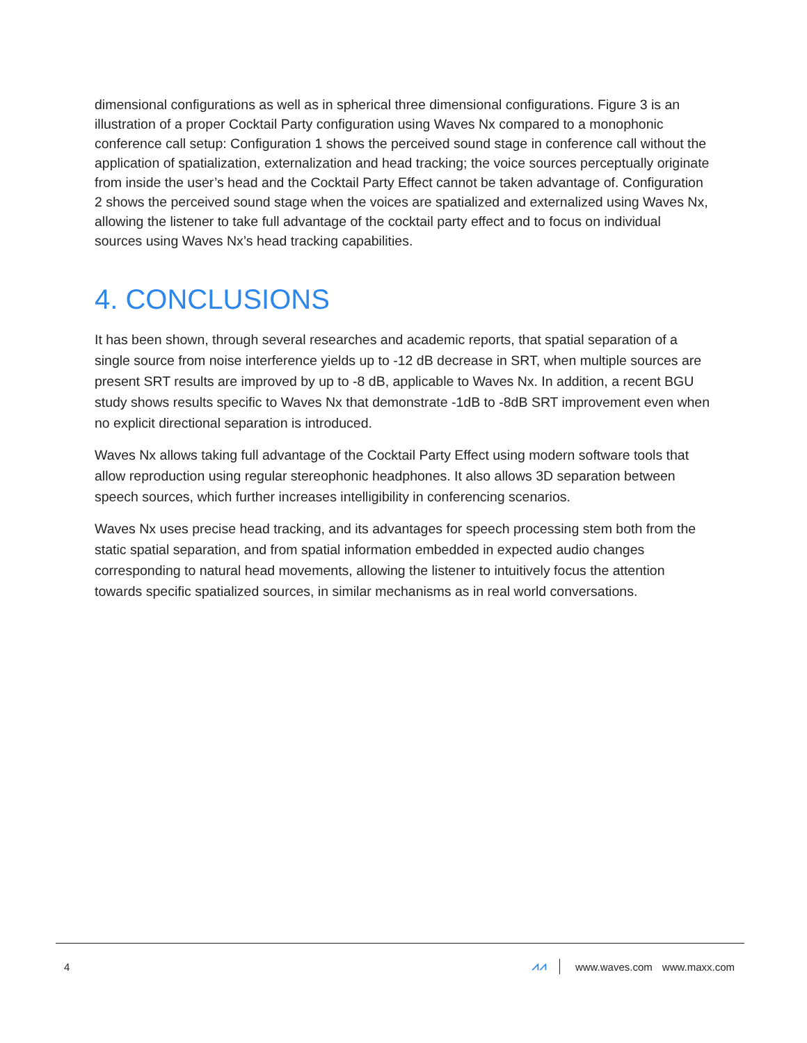dimensional configurations as well as in spherical three dimensional configurations. Figure 3 is an illustration of a proper Cocktail Party configuration using Waves Nx compared to a monophonic conference call setup: Configuration 1 shows the perceived sound stage in conference call without the application of spatialization, externalization and head tracking; the voice sources perceptually originate from inside the user’s head and the Cocktail Party Effect cannot be taken advantage of. Configuration 2 shows the perceived sound stage when the voices are spatialized and externalized using Waves Nx, allowing the listener to take full advantage of the cocktail party effect and to focus on individual sources using Waves Nx’s head tracking capabilities.
4. CONCLUSIONS
It has been shown, through several researches and academic reports, that spatial separation of a single source from noise interference yields up to -12 dB decrease in SRT, when multiple sources are present SRT results are improved by up to -8 dB, applicable to Waves Nx. In addition, a recent BGU study shows results specific to Waves Nx that demonstrate -1dB to -8dB SRT improvement even when no explicit directional separation is introduced.
Waves Nx allows taking full advantage of the Cocktail Party Effect using modern software tools that allow reproduction using regular stereophonic headphones. It also allows 3D separation between speech sources, which further increases intelligibility in conferencing scenarios.
Waves Nx uses precise head tracking, and its advantages for speech processing stem both from the static spatial separation, and from spatial information embedded in expected audio changes corresponding to natural head movements, allowing the listener to intuitively focus the attention towards specific spatialized sources, in similar mechanisms as in real world conversations.
4 ⩘⩘ www.waves.com www.maxx.com